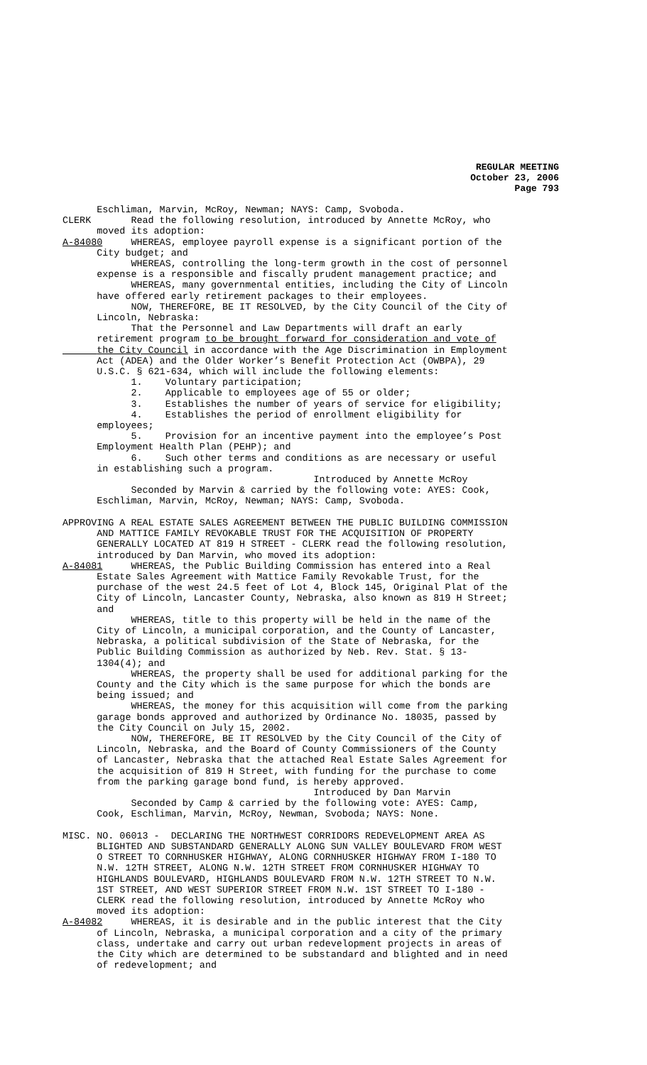REGULAR MEETING
October 23, 2006
Page 793
Eschliman, Marvin, McRoy, Newman; NAYS: Camp, Svoboda. CLERK Read the following resolution, introduced by Annette McRoy, who moved its adoption: A-84080 WHEREAS, employee payroll expense is a significant portion of the City budget; and WHEREAS, controlling the long-term growth in the cost of personnel expense is a responsible and fiscally prudent management practice; and WHEREAS, many governmental entities, including the City of Lincoln have offered early retirement packages to their employees. NOW, THEREFORE, BE IT RESOLVED, by the City Council of the City of Lincoln, Nebraska: That the Personnel and Law Departments will draft an early retirement program to be brought forward for consideration and vote of the City Council in accordance with the Age Discrimination in Employment Act (ADEA) and the Older Worker’s Benefit Protection Act (OWBPA), 29 U.S.C. § 621-634, which will include the following elements: 1. Voluntary participation; 2. Applicable to employees age of 55 or older; 3. Establishes the number of years of service for eligibility; 4. Establishes the period of enrollment eligibility for employees; 5. Provision for an incentive payment into the employee’s Post Employment Health Plan (PEHP); and 6. Such other terms and conditions as are necessary or useful in establishing such a program. Introduced by Annette McRoy Seconded by Marvin & carried by the following vote: AYES: Cook, Eschliman, Marvin, McRoy, Newman; NAYS: Camp, Svoboda. APPROVING A REAL ESTATE SALES AGREEMENT BETWEEN THE PUBLIC BUILDING COMMISSION AND MATTICE FAMILY REVOKABLE TRUST FOR THE ACQUISITION OF PROPERTY GENERALLY LOCATED AT 819 H STREET - CLERK read the following resolution, introduced by Dan Marvin, who moved its adoption: A-84081 WHEREAS, the Public Building Commission has entered into a Real Estate Sales Agreement with Mattice Family Revokable Trust, for the purchase of the west 24.5 feet of Lot 4, Block 145, Original Plat of the City of Lincoln, Lancaster County, Nebraska, also known as 819 H Street; and WHEREAS, title to this property will be held in the name of the City of Lincoln, a municipal corporation, and the County of Lancaster, Nebraska, a political subdivision of the State of Nebraska, for the Public Building Commission as authorized by Neb. Rev. Stat. § 13- 1304(4); and WHEREAS, the property shall be used for additional parking for the County and the City which is the same purpose for which the bonds are being issued; and WHEREAS, the money for this acquisition will come from the parking garage bonds approved and authorized by Ordinance No. 18035, passed by the City Council on July 15, 2002. NOW, THEREFORE, BE IT RESOLVED by the City Council of the City of Lincoln, Nebraska, and the Board of County Commissioners of the County of Lancaster, Nebraska that the attached Real Estate Sales Agreement for the acquisition of 819 H Street, with funding for the purchase to come from the parking garage bond fund, is hereby approved. Introduced by Dan Marvin Seconded by Camp & carried by the following vote: AYES: Camp, Cook, Eschliman, Marvin, McRoy, Newman, Svoboda; NAYS: None. MISC. NO. 06013 - DECLARING THE NORTHWEST CORRIDORS REDEVELOPMENT AREA AS BLIGHTED AND SUBSTANDARD GENERALLY ALONG SUN VALLEY BOULEVARD FROM WEST O STREET TO CORNHUSKER HIGHWAY, ALONG CORNHUSKER HIGHWAY FROM I-180 TO N.W. 12TH STREET, ALONG N.W. 12TH STREET FROM CORNHUSKER HIGHWAY TO HIGHLANDS BOULEVARD, HIGHLANDS BOULEVARD FROM N.W. 12TH STREET TO N.W. 1ST STREET, AND WEST SUPERIOR STREET FROM N.W. 1ST STREET TO I-180 - CLERK read the following resolution, introduced by Annette McRoy who moved its adoption: A-84082 WHEREAS, it is desirable and in the public interest that the City of Lincoln, Nebraska, a municipal corporation and a city of the primary class, undertake and carry out urban redevelopment projects in areas of the City which are determined to be substandard and blighted and in need of redevelopment; and